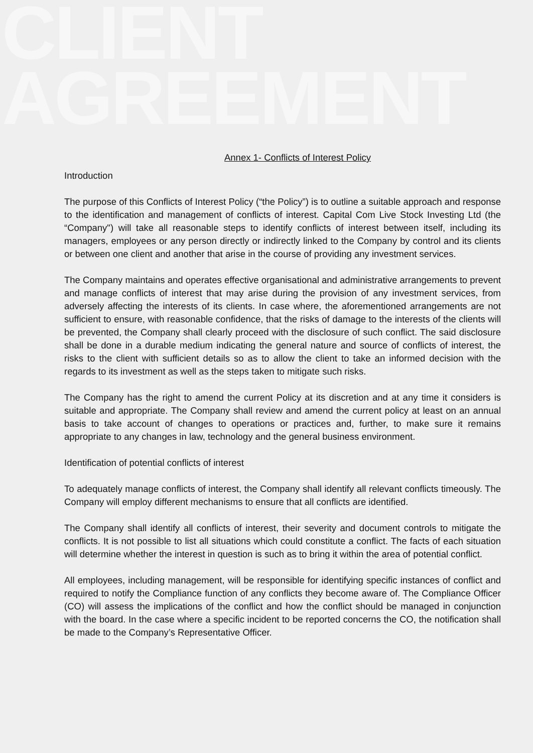CLIENT
AGREEMENT
Annex 1- Conflicts of Interest Policy
Introduction
The purpose of this Conflicts of Interest Policy (“the Policy”) is to outline a suitable approach and response to the identification and management of conflicts of interest. Capital Com Live Stock Investing Ltd (the “Company") will take all reasonable steps to identify conflicts of interest between itself, including its managers, employees or any person directly or indirectly linked to the Company by control and its clients or between one client and another that arise in the course of providing any investment services.
The Company maintains and operates effective organisational and administrative arrangements to prevent and manage conflicts of interest that may arise during the provision of any investment services, from adversely affecting the interests of its clients. In case where, the aforementioned arrangements are not sufficient to ensure, with reasonable confidence, that the risks of damage to the interests of the clients will be prevented, the Company shall clearly proceed with the disclosure of such conflict. The said disclosure shall be done in a durable medium indicating the general nature and source of conflicts of interest, the risks to the client with sufficient details so as to allow the client to take an informed decision with the regards to its investment as well as the steps taken to mitigate such risks.
The Company has the right to amend the current Policy at its discretion and at any time it considers is suitable and appropriate. The Company shall review and amend the current policy at least on an annual basis to take account of changes to operations or practices and, further, to make sure it remains appropriate to any changes in law, technology and the general business environment.
Identification of potential conflicts of interest
To adequately manage conflicts of interest, the Company shall identify all relevant conflicts timeously. The Company will employ different mechanisms to ensure that all conflicts are identified.
The Company shall identify all conflicts of interest, their severity and document controls to mitigate the conflicts. It is not possible to list all situations which could constitute a conflict. The facts of each situation will determine whether the interest in question is such as to bring it within the area of potential conflict.
All employees, including management, will be responsible for identifying specific instances of conflict and required to notify the Compliance function of any conflicts they become aware of. The Compliance Officer (CO) will assess the implications of the conflict and how the conflict should be managed in conjunction with the board. In the case where a specific incident to be reported concerns the CO, the notification shall be made to the Company’s Representative Officer.